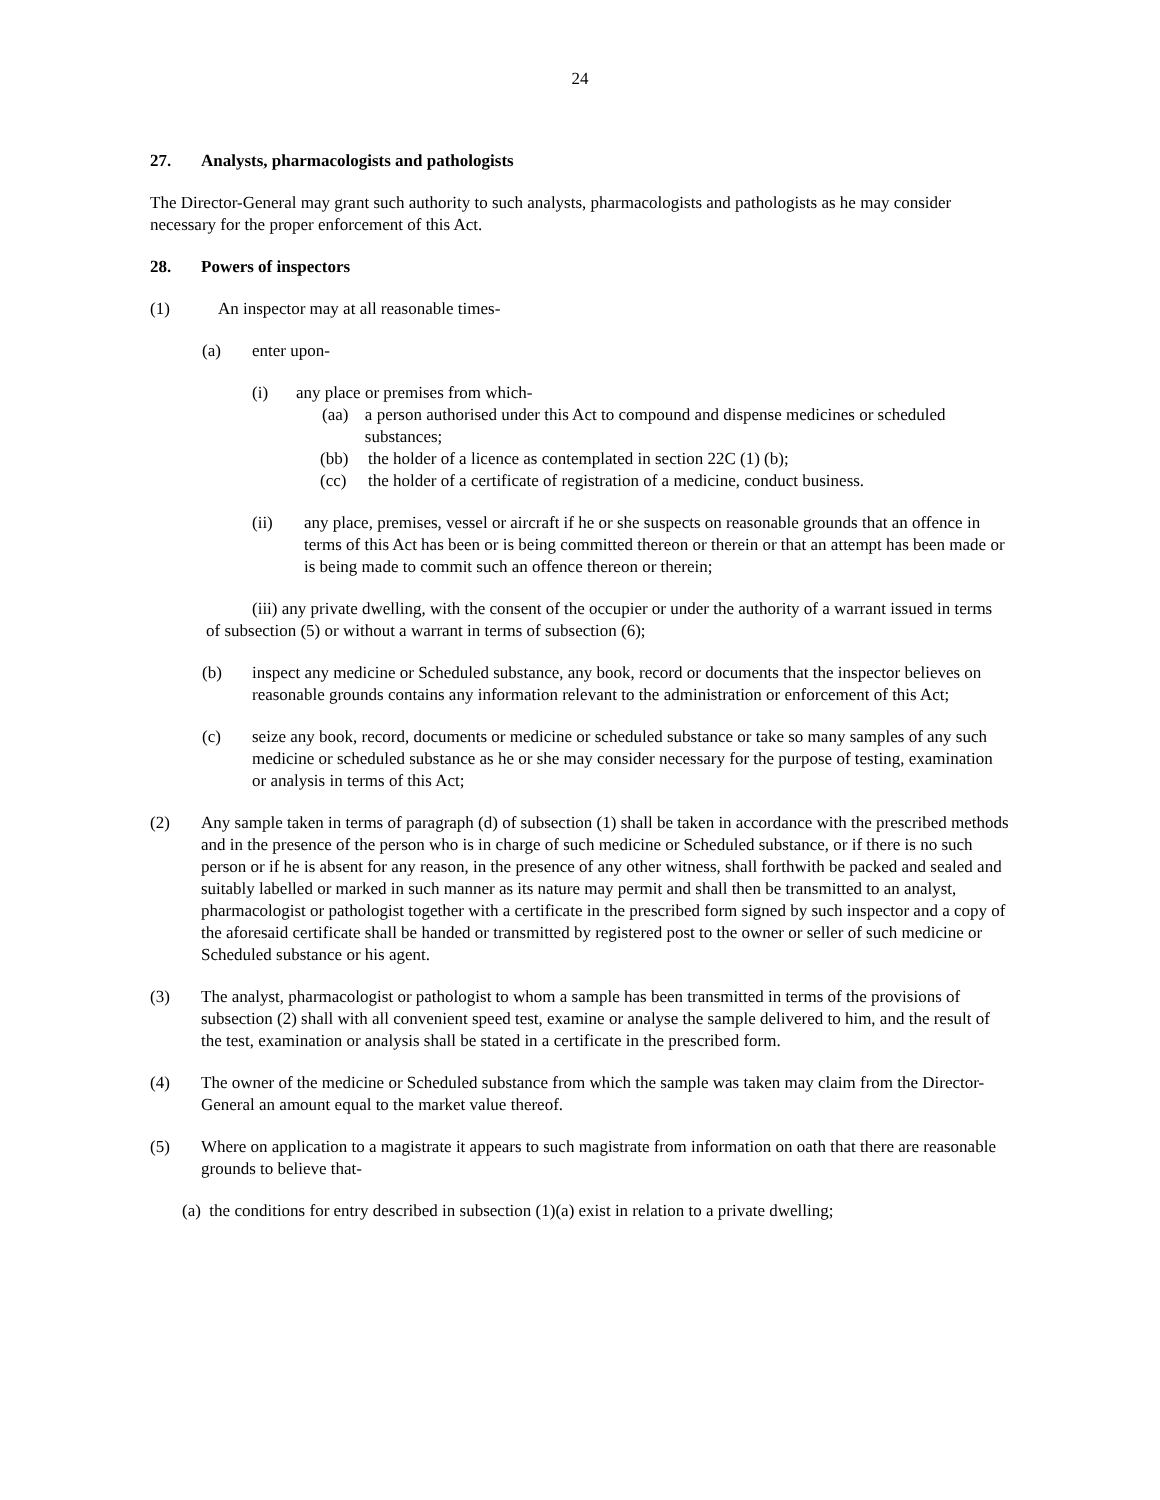24
27. Analysts, pharmacologists and pathologists
The Director-General may grant such authority to such analysts, pharmacologists and pathologists as he may consider necessary for the proper enforcement of this Act.
28. Powers of inspectors
(1) An inspector may at all reasonable times-
(a) enter upon-
(i) any place or premises from which-
(aa) a person authorised under this Act to compound and dispense medicines or scheduled substances;
(bb) the holder of a licence as contemplated in section 22C (1) (b);
(cc) the holder of a certificate of registration of a medicine, conduct business.
(ii) any place, premises, vessel or aircraft if he or she suspects on reasonable grounds that an offence in terms of this Act has been or is being committed thereon or therein or that an attempt has been made or is being made to commit such an offence thereon or therein;
(iii) any private dwelling, with the consent of the occupier or under the authority of a warrant issued in terms of subsection (5) or without a warrant in terms of subsection (6);
(b) inspect any medicine or Scheduled substance, any book, record or documents that the inspector believes on reasonable grounds contains any information relevant to the administration or enforcement of this Act;
(c) seize any book, record, documents or medicine or scheduled substance or take so many samples of any such medicine or scheduled substance as he or she may consider necessary for the purpose of testing, examination or analysis in terms of this Act;
(2) Any sample taken in terms of paragraph (d) of subsection (1) shall be taken in accordance with the prescribed methods and in the presence of the person who is in charge of such medicine or Scheduled substance, or if there is no such person or if he is absent for any reason, in the presence of any other witness, shall forthwith be packed and sealed and suitably labelled or marked in such manner as its nature may permit and shall then be transmitted to an analyst, pharmacologist or pathologist together with a certificate in the prescribed form signed by such inspector and a copy of the aforesaid certificate shall be handed or transmitted by registered post to the owner or seller of such medicine or Scheduled substance or his agent.
(3) The analyst, pharmacologist or pathologist to whom a sample has been transmitted in terms of the provisions of subsection (2) shall with all convenient speed test, examine or analyse the sample delivered to him, and the result of the test, examination or analysis shall be stated in a certificate in the prescribed form.
(4) The owner of the medicine or Scheduled substance from which the sample was taken may claim from the Director-General an amount equal to the market value thereof.
(5) Where on application to a magistrate it appears to such magistrate from information on oath that there are reasonable grounds to believe that-
(a) the conditions for entry described in subsection (1)(a) exist in relation to a private dwelling;